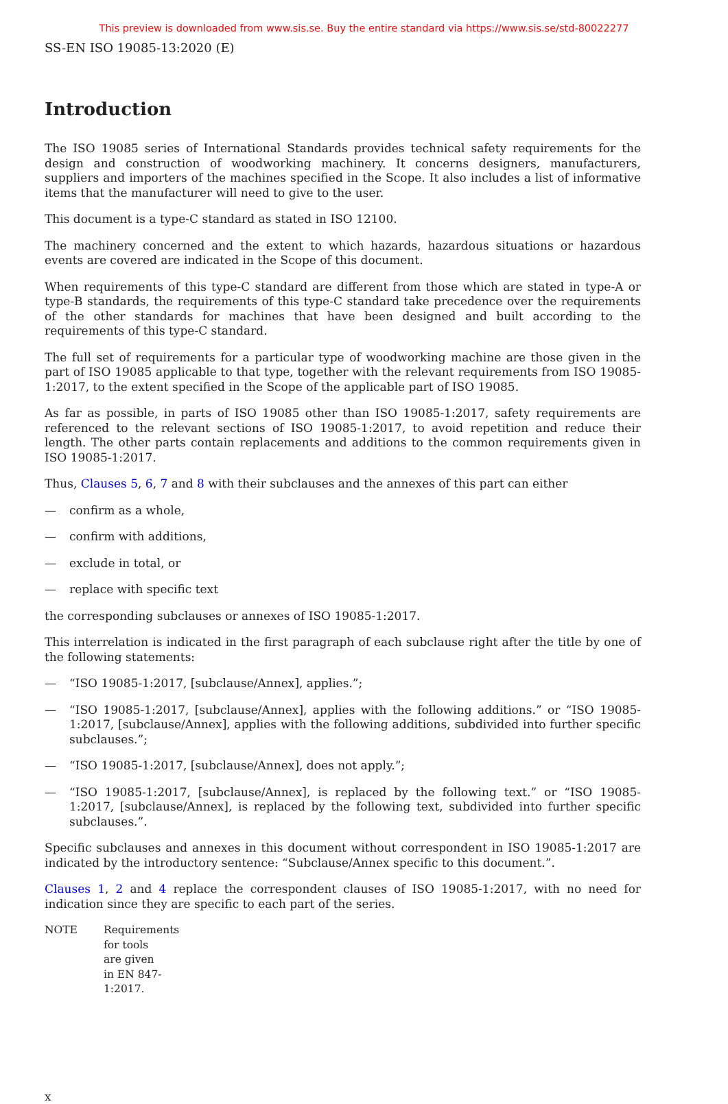This preview is downloaded from www.sis.se. Buy the entire standard via https://www.sis.se/std-80022277
SS-EN ISO 19085-13:2020 (E)
Introduction
The ISO 19085 series of International Standards provides technical safety requirements for the design and construction of woodworking machinery. It concerns designers, manufacturers, suppliers and importers of the machines specified in the Scope. It also includes a list of informative items that the manufacturer will need to give to the user.
This document is a type-C standard as stated in ISO 12100.
The machinery concerned and the extent to which hazards, hazardous situations or hazardous events are covered are indicated in the Scope of this document.
When requirements of this type-C standard are different from those which are stated in type-A or type-B standards, the requirements of this type-C standard take precedence over the requirements of the other standards for machines that have been designed and built according to the requirements of this type-C standard.
The full set of requirements for a particular type of woodworking machine are those given in the part of ISO 19085 applicable to that type, together with the relevant requirements from ISO 19085-1:2017, to the extent specified in the Scope of the applicable part of ISO 19085.
As far as possible, in parts of ISO 19085 other than ISO 19085-1:2017, safety requirements are referenced to the relevant sections of ISO 19085-1:2017, to avoid repetition and reduce their length. The other parts contain replacements and additions to the common requirements given in ISO 19085-1:2017.
Thus, Clauses 5, 6, 7 and 8 with their subclauses and the annexes of this part can either
— confirm as a whole,
— confirm with additions,
— exclude in total, or
— replace with specific text
the corresponding subclauses or annexes of ISO 19085-1:2017.
This interrelation is indicated in the first paragraph of each subclause right after the title by one of the following statements:
— “ISO 19085-1:2017, [subclause/Annex], applies.”;
— “ISO 19085-1:2017, [subclause/Annex], applies with the following additions.” or “ISO 19085-1:2017, [subclause/Annex], applies with the following additions, subdivided into further specific subclauses.”;
— “ISO 19085-1:2017, [subclause/Annex], does not apply.”;
— “ISO 19085-1:2017, [subclause/Annex], is replaced by the following text.” or “ISO 19085-1:2017, [subclause/Annex], is replaced by the following text, subdivided into further specific subclauses.”.
Specific subclauses and annexes in this document without correspondent in ISO 19085-1:2017 are indicated by the introductory sentence: “Subclause/Annex specific to this document.”.
Clauses 1, 2 and 4 replace the correspondent clauses of ISO 19085-1:2017, with no need for indication since they are specific to each part of the series.
NOTE Requirements for tools are given in EN 847-1:2017.
x